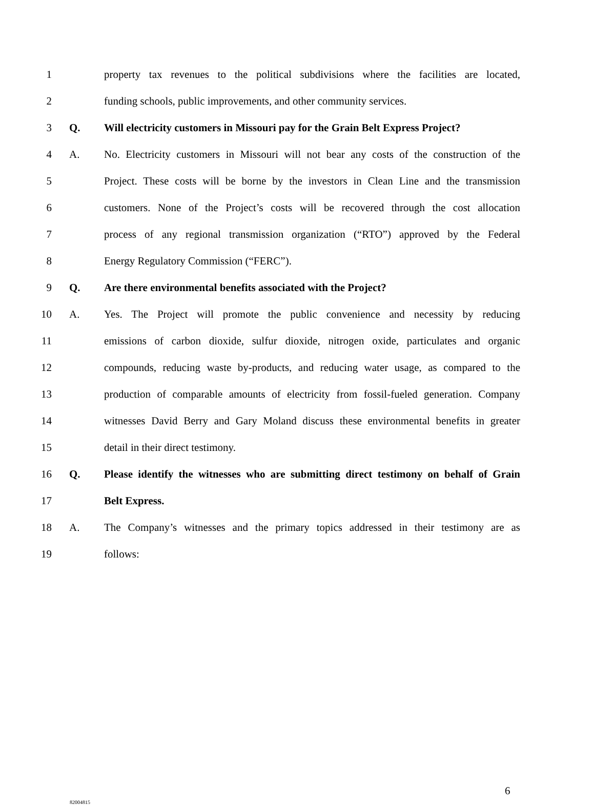1 property tax revenues to the political subdivisions where the facilities are located,
2 funding schools, public improvements, and other community services.
3 Q. Will electricity customers in Missouri pay for the Grain Belt Express Project?
4 A. No. Electricity customers in Missouri will not bear any costs of the construction of the
5 Project. These costs will be borne by the investors in Clean Line and the transmission
6 customers. None of the Project’s costs will be recovered through the cost allocation
7 process of any regional transmission organization (“RTO”) approved by the Federal
8 Energy Regulatory Commission (“FERC”).
9 Q. Are there environmental benefits associated with the Project?
10 A. Yes. The Project will promote the public convenience and necessity by reducing
11 emissions of carbon dioxide, sulfur dioxide, nitrogen oxide, particulates and organic
12 compounds, reducing waste by-products, and reducing water usage, as compared to the
13 production of comparable amounts of electricity from fossil-fueled generation. Company
14 witnesses David Berry and Gary Moland discuss these environmental benefits in greater
15 detail in their direct testimony.
16 Q. Please identify the witnesses who are submitting direct testimony on behalf of Grain
17 Belt Express.
18 A. The Company’s witnesses and the primary topics addressed in their testimony are as
19 follows:
6
82004815